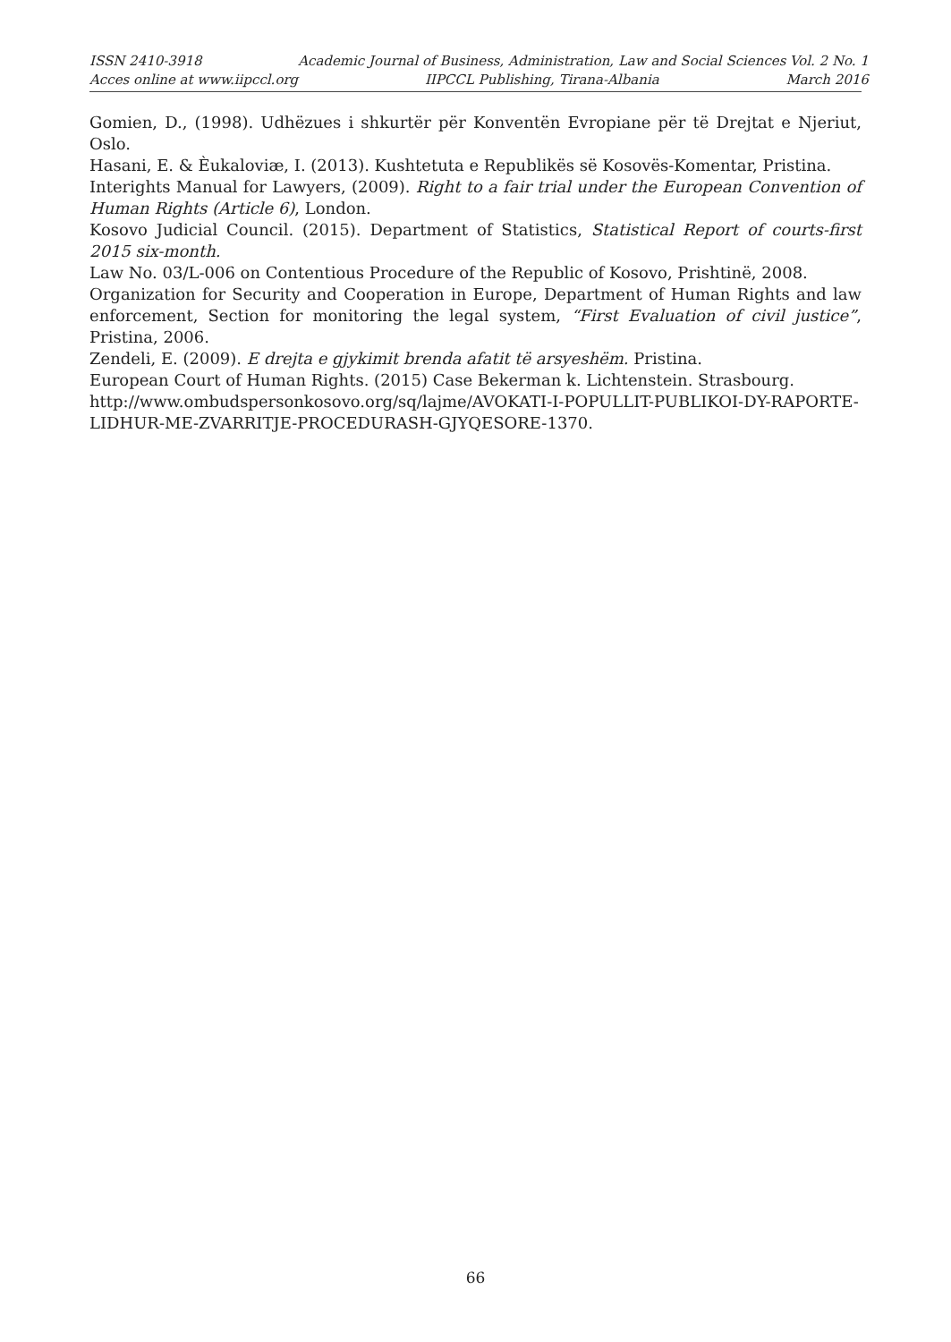ISSN 2410-3918
Acces online at www.iipccl.org
Academic Journal of Business, Administration, Law and Social Sciences
IIPCCL Publishing, Tirana-Albania
Vol. 2 No. 1
March 2016
Gomien, D., (1998). Udhëzues i shkurtër për Konventën Evropiane për të Drejtat e Njeriut, Oslo.
Hasani, E. & Èukaloviæ, I. (2013). Kushtetuta e Republikës së Kosovës-Komentar, Pristina.
Interights Manual for Lawyers, (2009). Right to a fair trial under the European Convention of Human Rights (Article 6), London.
Kosovo Judicial Council. (2015). Department of Statistics, Statistical Report of courts-first 2015 six-month.
Law No. 03/L-006 on Contentious Procedure of the Republic of Kosovo, Prishtinë, 2008.
Organization for Security and Cooperation in Europe, Department of Human Rights and law enforcement, Section for monitoring the legal system, “First Evaluation of civil justice”, Pristina, 2006.
Zendeli, E. (2009). E drejta e gjykimit brenda afatit të arsyeshëm. Pristina.
European Court of Human Rights. (2015) Case Bekerman k. Lichtenstein. Strasbourg.
http://www.ombudspersonkosovo.org/sq/lajme/AVOKATI-I-POPULLIT-PUBLIKOI-DY-RAPORTE-LIDHUR-ME-ZVARRITJE-PROCEDURASH-GJYQESORE-1370.
66